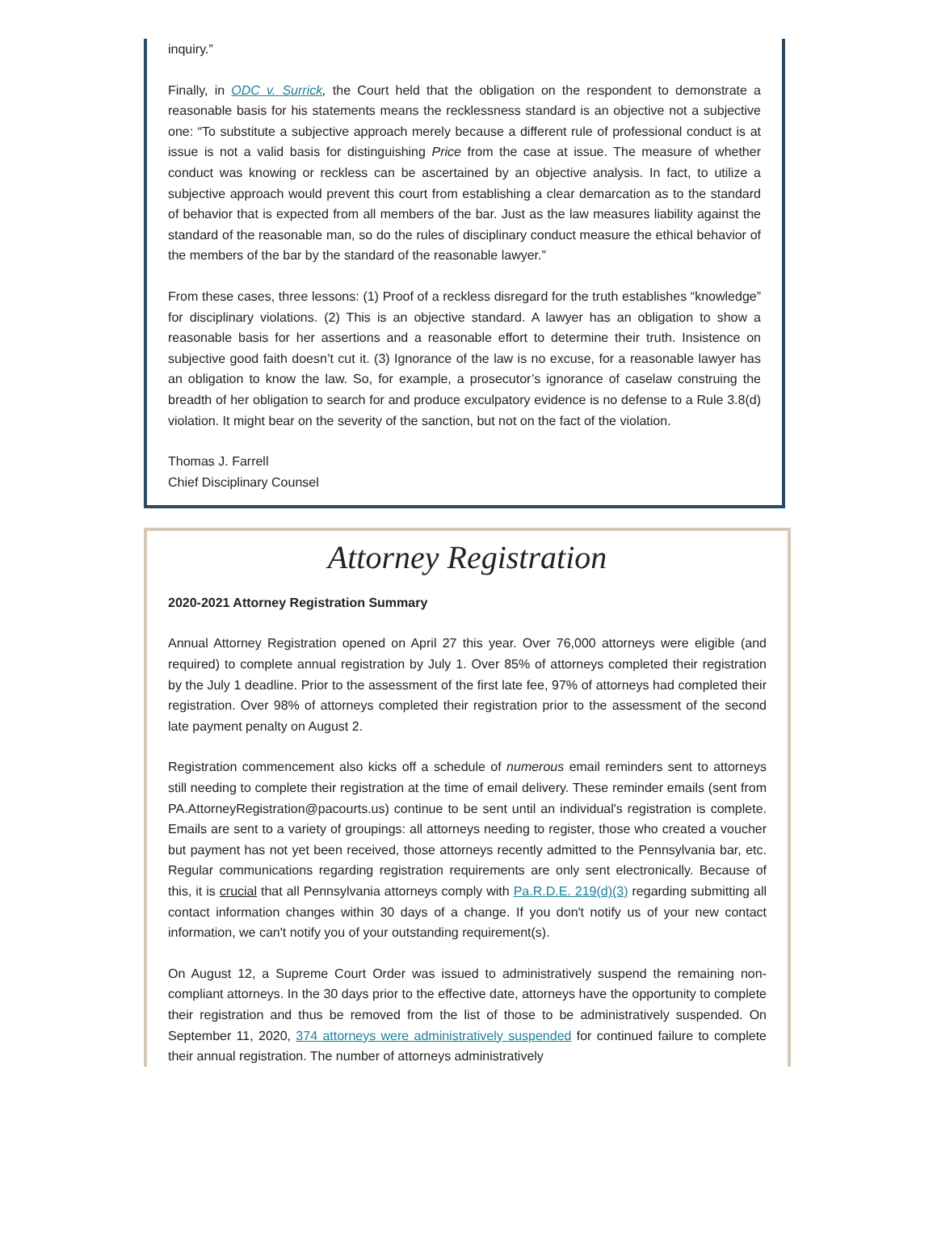inquiry.”
Finally, in ODC v. Surrick, the Court held that the obligation on the respondent to demonstrate a reasonable basis for his statements means the recklessness standard is an objective not a subjective one: “To substitute a subjective approach merely because a different rule of professional conduct is at issue is not a valid basis for distinguishing Price from the case at issue. The measure of whether conduct was knowing or reckless can be ascertained by an objective analysis. In fact, to utilize a subjective approach would prevent this court from establishing a clear demarcation as to the standard of behavior that is expected from all members of the bar. Just as the law measures liability against the standard of the reasonable man, so do the rules of disciplinary conduct measure the ethical behavior of the members of the bar by the standard of the reasonable lawyer.”
From these cases, three lessons: (1) Proof of a reckless disregard for the truth establishes “knowledge” for disciplinary violations. (2) This is an objective standard. A lawyer has an obligation to show a reasonable basis for her assertions and a reasonable effort to determine their truth. Insistence on subjective good faith doesn’t cut it. (3) Ignorance of the law is no excuse, for a reasonable lawyer has an obligation to know the law. So, for example, a prosecutor’s ignorance of caselaw construing the breadth of her obligation to search for and produce exculpatory evidence is no defense to a Rule 3.8(d) violation. It might bear on the severity of the sanction, but not on the fact of the violation.
Thomas J. Farrell
Chief Disciplinary Counsel
Attorney Registration
2020-2021 Attorney Registration Summary
Annual Attorney Registration opened on April 27 this year. Over 76,000 attorneys were eligible (and required) to complete annual registration by July 1. Over 85% of attorneys completed their registration by the July 1 deadline. Prior to the assessment of the first late fee, 97% of attorneys had completed their registration. Over 98% of attorneys completed their registration prior to the assessment of the second late payment penalty on August 2.
Registration commencement also kicks off a schedule of numerous email reminders sent to attorneys still needing to complete their registration at the time of email delivery. These reminder emails (sent from PA.AttorneyRegistration@pacourts.us) continue to be sent until an individual's registration is complete. Emails are sent to a variety of groupings: all attorneys needing to register, those who created a voucher but payment has not yet been received, those attorneys recently admitted to the Pennsylvania bar, etc. Regular communications regarding registration requirements are only sent electronically. Because of this, it is crucial that all Pennsylvania attorneys comply with Pa.R.D.E. 219(d)(3) regarding submitting all contact information changes within 30 days of a change. If you don't notify us of your new contact information, we can't notify you of your outstanding requirement(s).
On August 12, a Supreme Court Order was issued to administratively suspend the remaining non-compliant attorneys. In the 30 days prior to the effective date, attorneys have the opportunity to complete their registration and thus be removed from the list of those to be administratively suspended. On September 11, 2020, 374 attorneys were administratively suspended for continued failure to complete their annual registration. The number of attorneys administratively